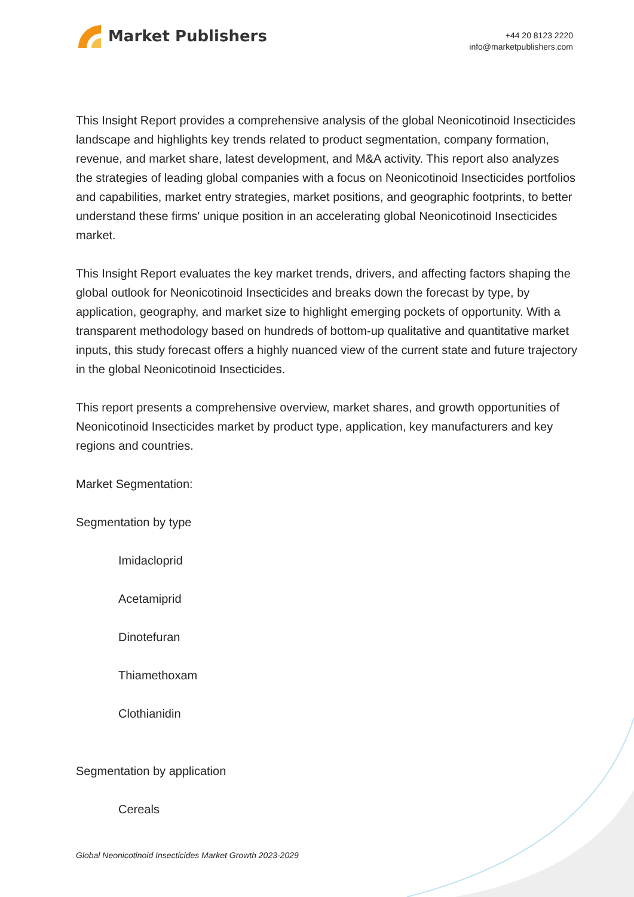Market Publishers
+44 20 8123 2220
info@marketpublishers.com
This Insight Report provides a comprehensive analysis of the global Neonicotinoid Insecticides landscape and highlights key trends related to product segmentation, company formation, revenue, and market share, latest development, and M&A activity. This report also analyzes the strategies of leading global companies with a focus on Neonicotinoid Insecticides portfolios and capabilities, market entry strategies, market positions, and geographic footprints, to better understand these firms' unique position in an accelerating global Neonicotinoid Insecticides market.
This Insight Report evaluates the key market trends, drivers, and affecting factors shaping the global outlook for Neonicotinoid Insecticides and breaks down the forecast by type, by application, geography, and market size to highlight emerging pockets of opportunity. With a transparent methodology based on hundreds of bottom-up qualitative and quantitative market inputs, this study forecast offers a highly nuanced view of the current state and future trajectory in the global Neonicotinoid Insecticides.
This report presents a comprehensive overview, market shares, and growth opportunities of Neonicotinoid Insecticides market by product type, application, key manufacturers and key regions and countries.
Market Segmentation:
Segmentation by type
Imidacloprid
Acetamiprid
Dinotefuran
Thiamethoxam
Clothianidin
Segmentation by application
Cereals
Global Neonicotinoid Insecticides Market Growth 2023-2029